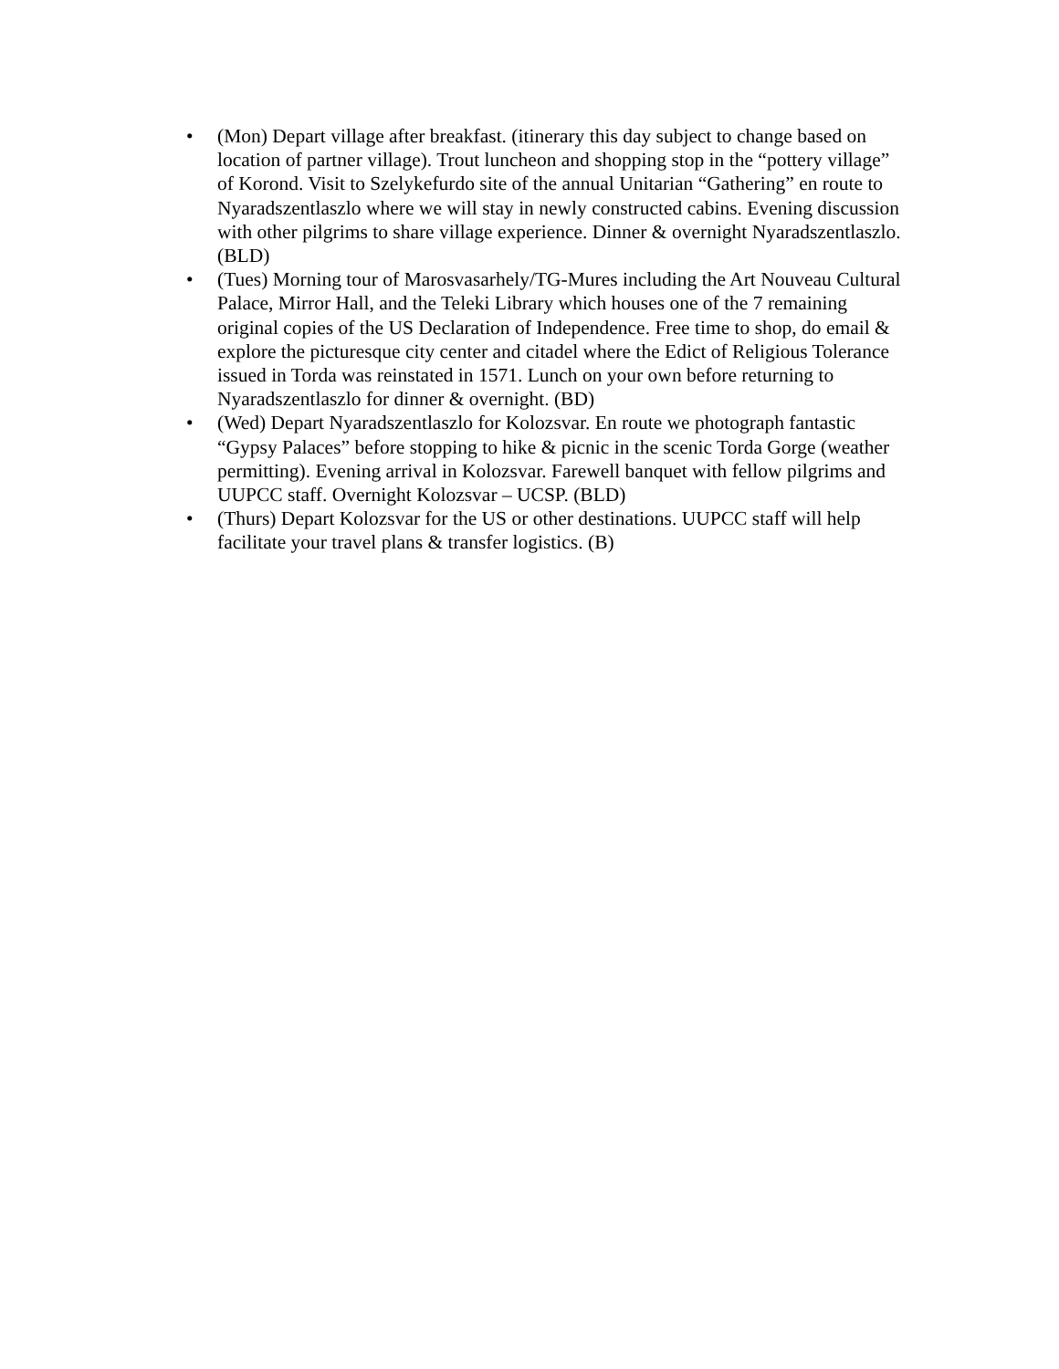• (Mon) Depart village after breakfast. (itinerary this day subject to change based on location of partner village). Trout luncheon and shopping stop in the “pottery village” of Korond. Visit to Szelykefurdo site of the annual Unitarian “Gathering” en route to Nyaradszentlaszlo where we will stay in newly constructed cabins. Evening discussion with other pilgrims to share village experience. Dinner & overnight Nyaradszentlaszlo.(BLD)
• (Tues) Morning tour of Marosvasarhely/TG-Mures including the Art Nouveau Cultural Palace, Mirror Hall, and the Teleki Library which houses one of the 7 remaining original copies of the US Declaration of Independence. Free time to shop, do email & explore the picturesque city center and citadel where the Edict of Religious Tolerance issued in Torda was reinstated in 1571. Lunch on your own before returning to Nyaradszentlaszlo for dinner & overnight. (BD)
• (Wed) Depart Nyaradszentlaszlo for Kolozsvar. En route we photograph fantastic “Gypsy Palaces” before stopping to hike & picnic in the scenic Torda Gorge (weather permitting). Evening arrival in Kolozsvar. Farewell banquet with fellow pilgrims and UUPCC staff. Overnight Kolozsvar – UCSP. (BLD)
• (Thurs) Depart Kolozsvar for the US or other destinations. UUPCC staff will help facilitate your travel plans & transfer logistics. (B)